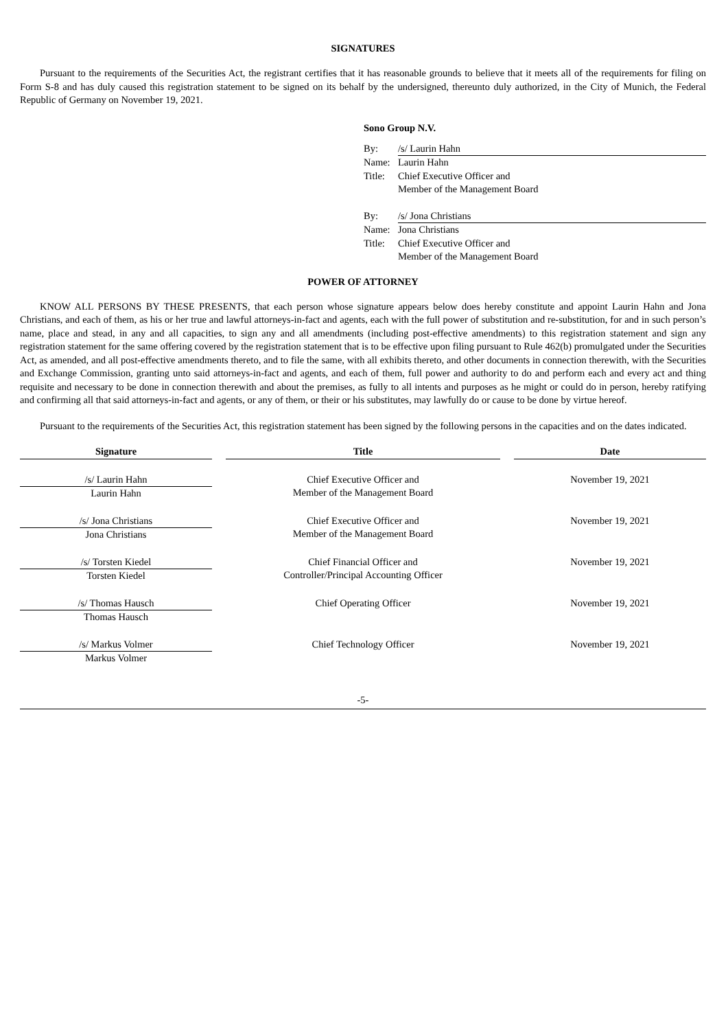SIGNATURES
Pursuant to the requirements of the Securities Act, the registrant certifies that it has reasonable grounds to believe that it meets all of the requirements for filing on Form S-8 and has duly caused this registration statement to be signed on its behalf by the undersigned, thereunto duly authorized, in the City of Munich, the Federal Republic of Germany on November 19, 2021.
Sono Group N.V.
| By: | /s/ Laurin Hahn |
| Name: | Laurin Hahn |
| Title: | Chief Executive Officer and Member of the Management Board |
| By: | /s/ Jona Christians |
| Name: | Jona Christians |
| Title: | Chief Executive Officer and Member of the Management Board |
POWER OF ATTORNEY
KNOW ALL PERSONS BY THESE PRESENTS, that each person whose signature appears below does hereby constitute and appoint Laurin Hahn and Jona Christians, and each of them, as his or her true and lawful attorneys-in-fact and agents, each with the full power of substitution and re-substitution, for and in such person’s name, place and stead, in any and all capacities, to sign any and all amendments (including post-effective amendments) to this registration statement and sign any registration statement for the same offering covered by the registration statement that is to be effective upon filing pursuant to Rule 462(b) promulgated under the Securities Act, as amended, and all post-effective amendments thereto, and to file the same, with all exhibits thereto, and other documents in connection therewith, with the Securities and Exchange Commission, granting unto said attorneys-in-fact and agents, and each of them, full power and authority to do and perform each and every act and thing requisite and necessary to be done in connection therewith and about the premises, as fully to all intents and purposes as he might or could do in person, hereby ratifying and confirming all that said attorneys-in-fact and agents, or any of them, or their or his substitutes, may lawfully do or cause to be done by virtue hereof.
Pursuant to the requirements of the Securities Act, this registration statement has been signed by the following persons in the capacities and on the dates indicated.
| Signature | | Title | | Date |
| --- | --- | --- | --- | --- |
| /s/ Laurin Hahn Laurin Hahn | | Chief Executive Officer and Member of the Management Board | | November 19, 2021 |
| /s/ Jona Christians Jona Christians | | Chief Executive Officer and Member of the Management Board | | November 19, 2021 |
| /s/ Torsten Kiedel Torsten Kiedel | | Chief Financial Officer and Controller/Principal Accounting Officer | | November 19, 2021 |
| /s/ Thomas Hausch Thomas Hausch | | Chief Operating Officer | | November 19, 2021 |
| /s/ Markus Volmer Markus Volmer | | Chief Technology Officer | | November 19, 2021 |
-5-